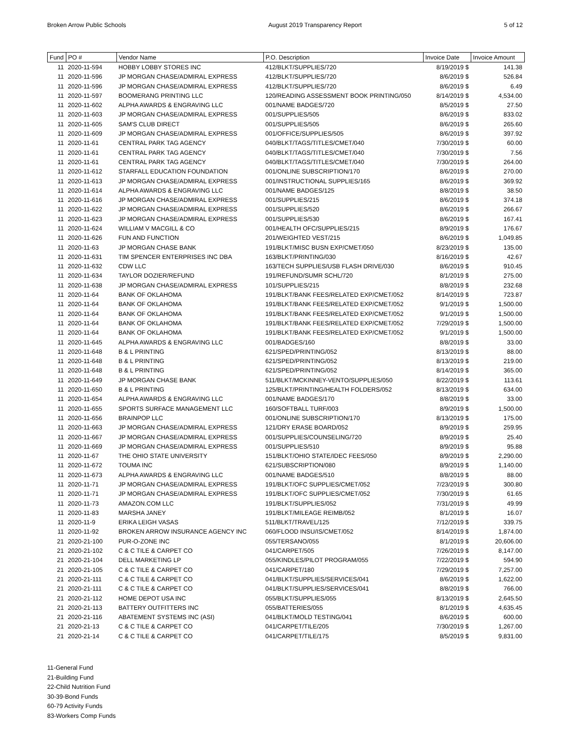Broken Arrow Public Schools August 2019 Transparency Report 5 of 12
| Fund | PO # | Vendor Name | P.O. Description | Invoice Date | Invoice Amount |
| --- | --- | --- | --- | --- | --- |
| 11 | 2020-11-594 | HOBBY LOBBY STORES INC | 412/BLKT/SUPPLIES/720 | 8/19/2019 $ | 141.38 |
| 11 | 2020-11-596 | JP MORGAN CHASE/ADMIRAL EXPRESS | 412/BLKT/SUPPLIES/720 | 8/6/2019 $ | 526.84 |
| 11 | 2020-11-596 | JP MORGAN CHASE/ADMIRAL EXPRESS | 412/BLKT/SUPPLIES/720 | 8/6/2019 $ | 6.49 |
| 11 | 2020-11-597 | BOOMERANG PRINTING LLC | 120/READING ASSESSMENT BOOK PRINTING/050 | 8/14/2019 $ | 4,534.00 |
| 11 | 2020-11-602 | ALPHA AWARDS & ENGRAVING LLC | 001/NAME BADGES/720 | 8/5/2019 $ | 27.50 |
| 11 | 2020-11-603 | JP MORGAN CHASE/ADMIRAL EXPRESS | 001/SUPPLIES/505 | 8/6/2019 $ | 833.02 |
| 11 | 2020-11-605 | SAM'S CLUB DIRECT | 001/SUPPLIES/505 | 8/6/2019 $ | 265.60 |
| 11 | 2020-11-609 | JP MORGAN CHASE/ADMIRAL EXPRESS | 001/OFFICE/SUPPLIES/505 | 8/6/2019 $ | 397.92 |
| 11 | 2020-11-61 | CENTRAL PARK TAG AGENCY | 040/BLKT/TAGS/TITLES/CMET/040 | 7/30/2019 $ | 60.00 |
| 11 | 2020-11-61 | CENTRAL PARK TAG AGENCY | 040/BLKT/TAGS/TITLES/CMET/040 | 7/30/2019 $ | 7.56 |
| 11 | 2020-11-61 | CENTRAL PARK TAG AGENCY | 040/BLKT/TAGS/TITLES/CMET/040 | 7/30/2019 $ | 264.00 |
| 11 | 2020-11-612 | STARFALL EDUCATION FOUNDATION | 001/ONLINE SUBSCRIPTION/170 | 8/6/2019 $ | 270.00 |
| 11 | 2020-11-613 | JP MORGAN CHASE/ADMIRAL EXPRESS | 001/INSTRUCTIONAL SUPPLIES/165 | 8/6/2019 $ | 369.92 |
| 11 | 2020-11-614 | ALPHA AWARDS & ENGRAVING LLC | 001/NAME BADGES/125 | 8/8/2019 $ | 38.50 |
| 11 | 2020-11-616 | JP MORGAN CHASE/ADMIRAL EXPRESS | 001/SUPPLIES/215 | 8/6/2019 $ | 374.18 |
| 11 | 2020-11-622 | JP MORGAN CHASE/ADMIRAL EXPRESS | 001/SUPPLIES/520 | 8/6/2019 $ | 266.67 |
| 11 | 2020-11-623 | JP MORGAN CHASE/ADMIRAL EXPRESS | 001/SUPPLIES/530 | 8/6/2019 $ | 167.41 |
| 11 | 2020-11-624 | WILLIAM V MACGILL & CO | 001/HEALTH OFC/SUPPLIES/215 | 8/9/2019 $ | 176.67 |
| 11 | 2020-11-626 | FUN AND FUNCTION | 201/WEIGHTED VEST/215 | 8/6/2019 $ | 1,049.85 |
| 11 | 2020-11-63 | JP MORGAN CHASE BANK | 191/BLKT/MISC BUSN EXP/CMET/050 | 8/23/2019 $ | 135.00 |
| 11 | 2020-11-631 | TIM SPENCER ENTERPRISES INC DBA | 163/BLKT/PRINTING/030 | 8/16/2019 $ | 42.67 |
| 11 | 2020-11-632 | CDW LLC | 163/TECH SUPPLIES/USB FLASH DRIVE/030 | 8/6/2019 $ | 910.45 |
| 11 | 2020-11-634 | TAYLOR DOZIER/REFUND | 191/REFUND/SUMR SCHL/720 | 8/1/2019 $ | 275.00 |
| 11 | 2020-11-638 | JP MORGAN CHASE/ADMIRAL EXPRESS | 101/SUPPLIES/215 | 8/8/2019 $ | 232.68 |
| 11 | 2020-11-64 | BANK OF OKLAHOMA | 191/BLKT/BANK FEES/RELATED EXP/CMET/052 | 8/14/2019 $ | 723.87 |
| 11 | 2020-11-64 | BANK OF OKLAHOMA | 191/BLKT/BANK FEES/RELATED EXP/CMET/052 | 9/1/2019 $ | 1,500.00 |
| 11 | 2020-11-64 | BANK OF OKLAHOMA | 191/BLKT/BANK FEES/RELATED EXP/CMET/052 | 9/1/2019 $ | 1,500.00 |
| 11 | 2020-11-64 | BANK OF OKLAHOMA | 191/BLKT/BANK FEES/RELATED EXP/CMET/052 | 7/29/2019 $ | 1,500.00 |
| 11 | 2020-11-64 | BANK OF OKLAHOMA | 191/BLKT/BANK FEES/RELATED EXP/CMET/052 | 9/1/2019 $ | 1,500.00 |
| 11 | 2020-11-645 | ALPHA AWARDS & ENGRAVING LLC | 001/BADGES/160 | 8/8/2019 $ | 33.00 |
| 11 | 2020-11-648 | B & L PRINTING | 621/SPED/PRINTING/052 | 8/13/2019 $ | 88.00 |
| 11 | 2020-11-648 | B & L PRINTING | 621/SPED/PRINTING/052 | 8/13/2019 $ | 219.00 |
| 11 | 2020-11-648 | B & L PRINTING | 621/SPED/PRINTING/052 | 8/14/2019 $ | 365.00 |
| 11 | 2020-11-649 | JP MORGAN CHASE BANK | 511/BLKT/MCKINNEY-VENTO/SUPPLIES/050 | 8/22/2019 $ | 113.61 |
| 11 | 2020-11-650 | B & L PRINTING | 125/BLKT/PRINTING/HEALTH FOLDERS/052 | 8/13/2019 $ | 634.00 |
| 11 | 2020-11-654 | ALPHA AWARDS & ENGRAVING LLC | 001/NAME BADGES/170 | 8/8/2019 $ | 33.00 |
| 11 | 2020-11-655 | SPORTS SURFACE MANAGEMENT LLC | 160/SOFTBALL TURF/003 | 8/9/2019 $ | 1,500.00 |
| 11 | 2020-11-656 | BRAINPOP LLC | 001/ONLINE SUBSCRIPTION/170 | 8/13/2019 $ | 175.00 |
| 11 | 2020-11-663 | JP MORGAN CHASE/ADMIRAL EXPRESS | 121/DRY ERASE BOARD/052 | 8/9/2019 $ | 259.95 |
| 11 | 2020-11-667 | JP MORGAN CHASE/ADMIRAL EXPRESS | 001/SUPPLIES/COUNSELING/720 | 8/9/2019 $ | 25.40 |
| 11 | 2020-11-669 | JP MORGAN CHASE/ADMIRAL EXPRESS | 001/SUPPLIES/510 | 8/9/2019 $ | 95.88 |
| 11 | 2020-11-67 | THE OHIO STATE UNIVERSITY | 151/BLKT/OHIO STATE/IDEC FEES/050 | 8/9/2019 $ | 2,290.00 |
| 11 | 2020-11-672 | TOUMA INC | 621/SUBSCRIPTION/080 | 8/9/2019 $ | 1,140.00 |
| 11 | 2020-11-673 | ALPHA AWARDS & ENGRAVING LLC | 001/NAME BADGES/510 | 8/8/2019 $ | 88.00 |
| 11 | 2020-11-71 | JP MORGAN CHASE/ADMIRAL EXPRESS | 191/BLKT/OFC SUPPLIES/CMET/052 | 7/23/2019 $ | 300.80 |
| 11 | 2020-11-71 | JP MORGAN CHASE/ADMIRAL EXPRESS | 191/BLKT/OFC SUPPLIES/CMET/052 | 7/30/2019 $ | 61.65 |
| 11 | 2020-11-73 | AMAZON.COM LLC | 191/BLKT/SUPPLIES/052 | 7/31/2019 $ | 49.99 |
| 11 | 2020-11-83 | MARSHA JANEY | 191/BLKT/MILEAGE REIMB/052 | 8/1/2019 $ | 16.07 |
| 11 | 2020-11-9 | ERIKA LEIGH VASAS | 511/BLKT/TRAVEL/125 | 7/12/2019 $ | 339.75 |
| 11 | 2020-11-92 | BROKEN ARROW INSURANCE AGENCY INC | 060/FLOOD INSU/IS/CMET/052 | 8/14/2019 $ | 1,874.00 |
| 21 | 2020-21-100 | PUR-O-ZONE INC | 055/TERSANO/055 | 8/1/2019 $ | 20,606.00 |
| 21 | 2020-21-102 | C & C TILE & CARPET CO | 041/CARPET/505 | 7/26/2019 $ | 8,147.00 |
| 21 | 2020-21-104 | DELL MARKETING LP | 055/KINDLES/PILOT PROGRAM/055 | 7/22/2019 $ | 594.90 |
| 21 | 2020-21-105 | C & C TILE & CARPET CO | 041/CARPET/180 | 7/29/2019 $ | 7,257.00 |
| 21 | 2020-21-111 | C & C TILE & CARPET CO | 041/BLKT/SUPPLIES/SERVICES/041 | 8/6/2019 $ | 1,622.00 |
| 21 | 2020-21-111 | C & C TILE & CARPET CO | 041/BLKT/SUPPLIES/SERVICES/041 | 8/8/2019 $ | 766.00 |
| 21 | 2020-21-112 | HOME DEPOT USA INC | 055/BLKT/SUPPLIES/055 | 8/13/2019 $ | 2,645.50 |
| 21 | 2020-21-113 | BATTERY OUTFITTERS INC | 055/BATTERIES/055 | 8/1/2019 $ | 4,635.45 |
| 21 | 2020-21-116 | ABATEMENT SYSTEMS INC (ASI) | 041/BLKT/MOLD TESTING/041 | 8/6/2019 $ | 600.00 |
| 21 | 2020-21-13 | C & C TILE & CARPET CO | 041/CARPET/TILE/205 | 7/30/2019 $ | 1,267.00 |
| 21 | 2020-21-14 | C & C TILE & CARPET CO | 041/CARPET/TILE/175 | 8/5/2019 $ | 9,831.00 |
11-General Fund
21-Building Fund
22-Child Nutrition Fund
30-39-Bond Funds
60-79 Activity Funds
83-Workers Comp Funds